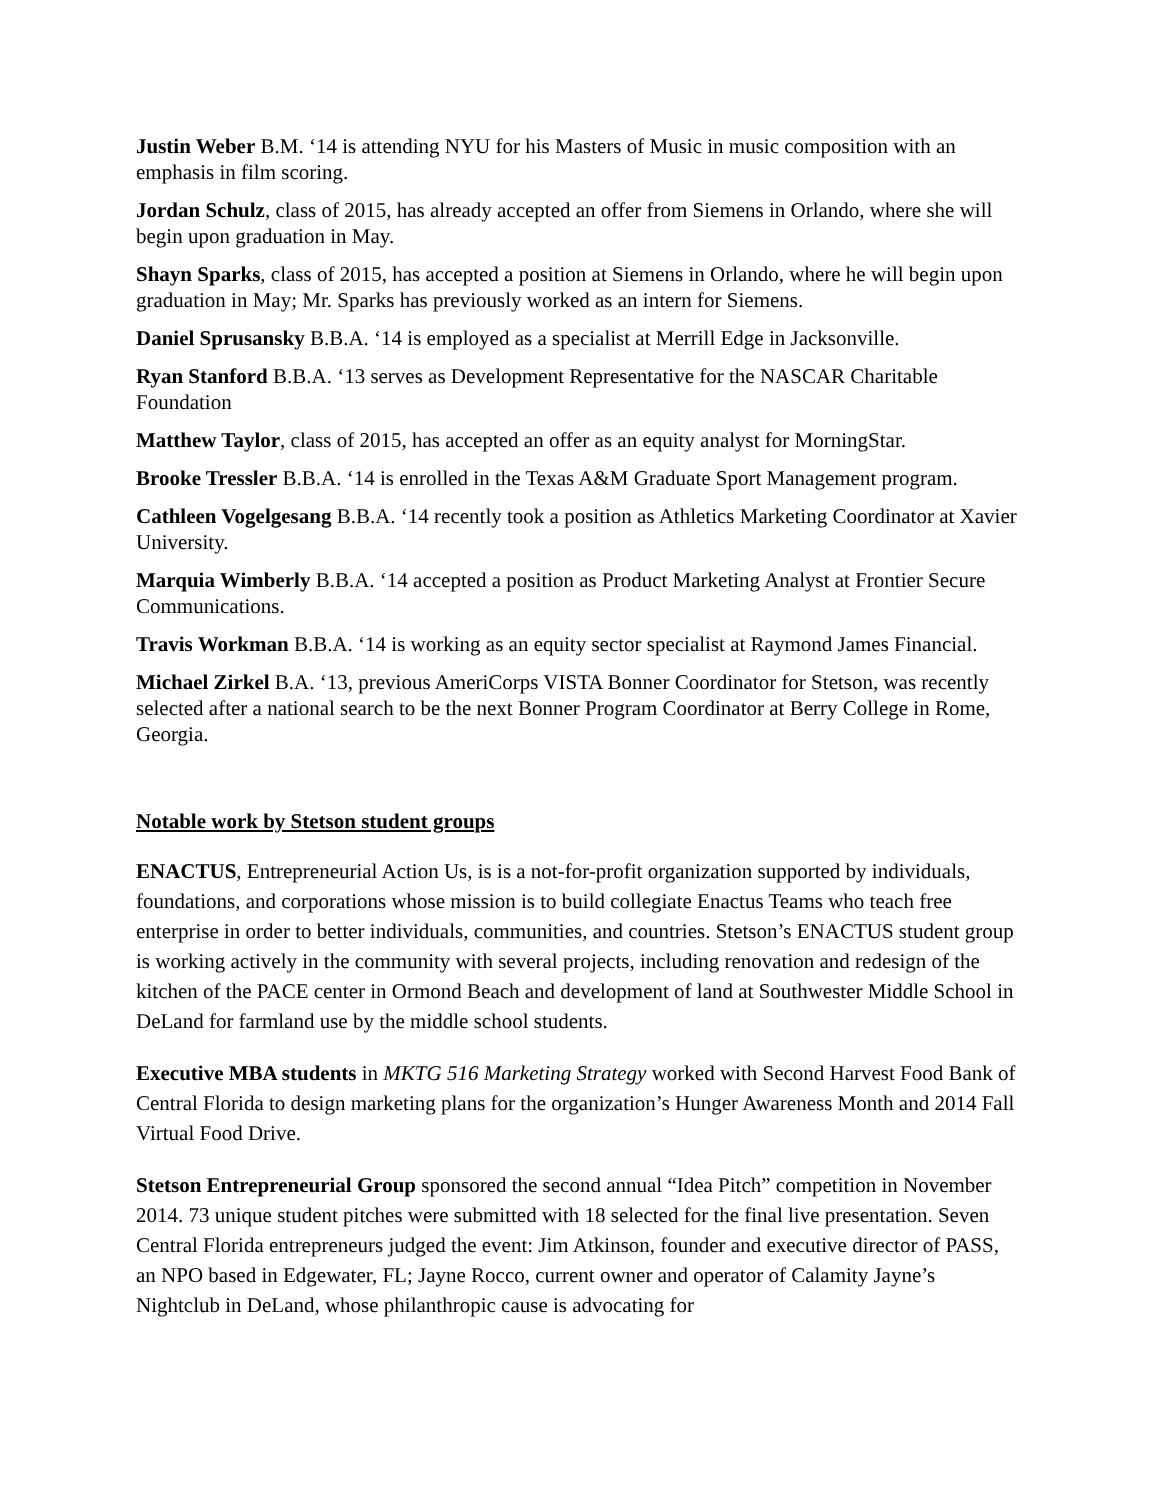Justin Weber B.M. ‘14 is attending NYU for his Masters of Music in music composition with an emphasis in film scoring.
Jordan Schulz, class of 2015, has already accepted an offer from Siemens in Orlando, where she will begin upon graduation in May.
Shayn Sparks, class of 2015, has accepted a position at Siemens in Orlando, where he will begin upon graduation in May; Mr. Sparks has previously worked as an intern for Siemens.
Daniel Sprusansky B.B.A. ‘14 is employed as a specialist at Merrill Edge in Jacksonville.
Ryan Stanford B.B.A. ‘13 serves as Development Representative for the NASCAR Charitable Foundation
Matthew Taylor, class of 2015, has accepted an offer as an equity analyst for MorningStar.
Brooke Tressler B.B.A. ‘14 is enrolled in the Texas A&M Graduate Sport Management program.
Cathleen Vogelgesang B.B.A. ‘14 recently took a position as Athletics Marketing Coordinator at Xavier University.
Marquia Wimberly B.B.A. ‘14 accepted a position as Product Marketing Analyst at Frontier Secure Communications.
Travis Workman B.B.A. ‘14 is working as an equity sector specialist at Raymond James Financial.
Michael Zirkel B.A. ‘13, previous AmeriCorps VISTA Bonner Coordinator for Stetson, was recently selected after a national search to be the next Bonner Program Coordinator at Berry College in Rome, Georgia.
Notable work by Stetson student groups
ENACTUS, Entrepreneurial Action Us, is is a not-for-profit organization supported by individuals, foundations, and corporations whose mission is to build collegiate Enactus Teams who teach free enterprise in order to better individuals, communities, and countries. Stetson’s ENACTUS student group is working actively in the community with several projects, including renovation and redesign of the kitchen of the PACE center in Ormond Beach and development of land at Southwester Middle School in DeLand for farmland use by the middle school students.
Executive MBA students in MKTG 516 Marketing Strategy worked with Second Harvest Food Bank of Central Florida to design marketing plans for the organization’s Hunger Awareness Month and 2014 Fall Virtual Food Drive.
Stetson Entrepreneurial Group sponsored the second annual “Idea Pitch” competition in November 2014. 73 unique student pitches were submitted with 18 selected for the final live presentation. Seven Central Florida entrepreneurs judged the event: Jim Atkinson, founder and executive director of PASS, an NPO based in Edgewater, FL; Jayne Rocco, current owner and operator of Calamity Jayne’s Nightclub in DeLand, whose philanthropic cause is advocating for